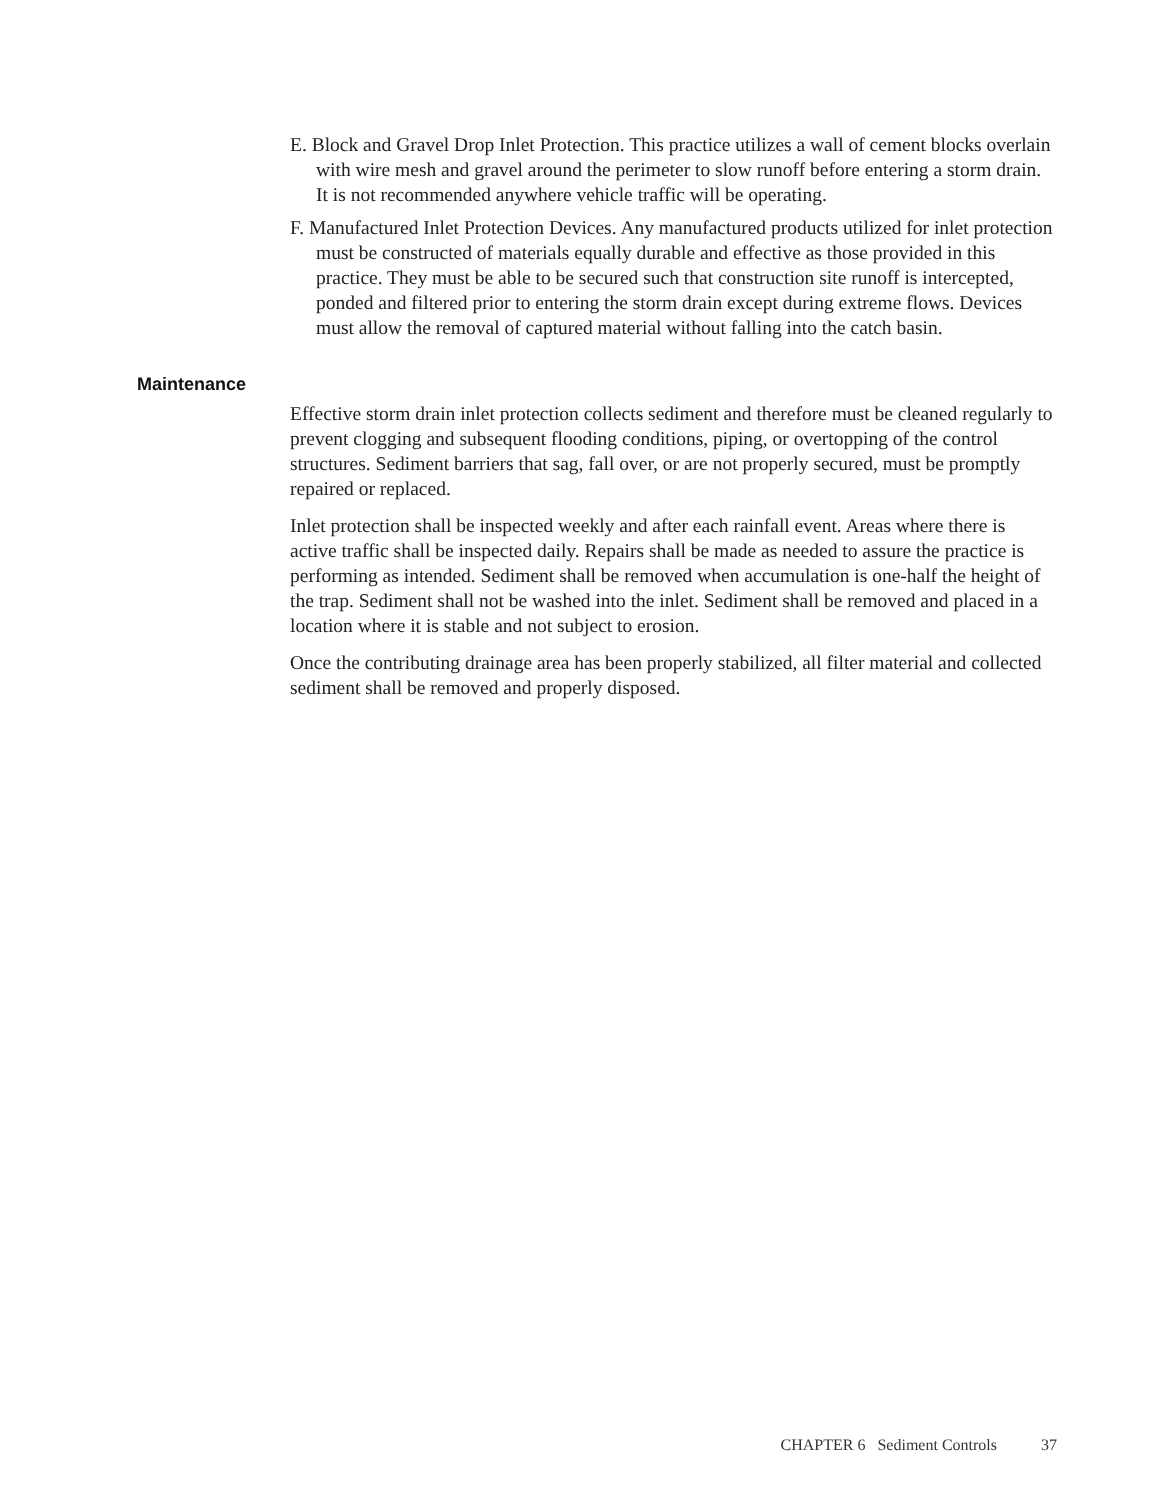E. Block and Gravel Drop Inlet Protection. This practice utilizes a wall of cement blocks overlain with wire mesh and gravel around the perimeter to slow runoff before entering a storm drain. It is not recommended anywhere vehicle traffic will be operating.
F. Manufactured Inlet Protection Devices. Any manufactured products utilized for inlet protection must be constructed of materials equally durable and effective as those provided in this practice. They must be able to be secured such that construction site runoff is intercepted, ponded and filtered prior to entering the storm drain except during extreme flows. Devices must allow the removal of captured material without falling into the catch basin.
Maintenance
Effective storm drain inlet protection collects sediment and therefore must be cleaned regularly to prevent clogging and subsequent flooding conditions, piping, or overtopping of the control structures. Sediment barriers that sag, fall over, or are not properly secured, must be promptly repaired or replaced.
Inlet protection shall be inspected weekly and after each rainfall event. Areas where there is active traffic shall be inspected daily. Repairs shall be made as needed to assure the practice is performing as intended. Sediment shall be removed when accumulation is one-half the height of the trap. Sediment shall not be washed into the inlet. Sediment shall be removed and placed in a location where it is stable and not subject to erosion.
Once the contributing drainage area has been properly stabilized, all filter material and collected sediment shall be removed and properly disposed.
CHAPTER 6 Sediment Controls 37